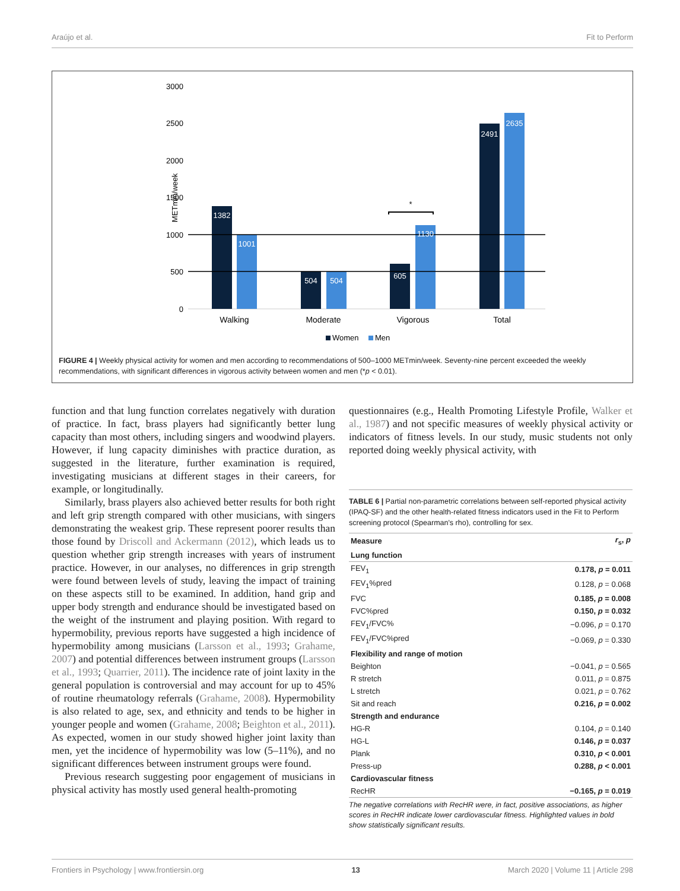Araújo et al. Fit to Perform
METmin/week
3000
2500
2000
1500
1000
500
0
*
1382
1001
504
504
605
1130
2491
2635
Walking
Moderate
Vigorous
Total
Women
Men
FIGURE 4 | Weekly physical activity for women and men according to recommendations of 500–1000 METmin/week. Seventy-nine percent exceeded the weekly recommendations, with significant differences in vigorous activity between women and men (*p < 0.01).
function and that lung function correlates negatively with duration of practice. In fact, brass players had significantly better lung capacity than most others, including singers and woodwind players. However, if lung capacity diminishes with practice duration, as suggested in the literature, further examination is required, investigating musicians at different stages in their careers, for example, or longitudinally.
Similarly, brass players also achieved better results for both right and left grip strength compared with other musicians, with singers demonstrating the weakest grip. These represent poorer results than those found by Driscoll and Ackermann (2012), which leads us to question whether grip strength increases with years of instrument practice. However, in our analyses, no differences in grip strength were found between levels of study, leaving the impact of training on these aspects still to be examined. In addition, hand grip and upper body strength and endurance should be investigated based on the weight of the instrument and playing position. With regard to hypermobility, previous reports have suggested a high incidence of hypermobility among musicians (Larsson et al., 1993; Grahame, 2007) and potential differences between instrument groups (Larsson et al., 1993; Quarrier, 2011). The incidence rate of joint laxity in the general population is controversial and may account for up to 45% of routine rheumatology referrals (Grahame, 2008). Hypermobility is also related to age, sex, and ethnicity and tends to be higher in younger people and women (Grahame, 2008; Beighton et al., 2011). As expected, women in our study showed higher joint laxity than men, yet the incidence of hypermobility was low (5–11%), and no significant differences between instrument groups were found.
Previous research suggesting poor engagement of musicians in physical activity has mostly used general health-promoting
questionnaires (e.g., Health Promoting Lifestyle Profile, Walker et al., 1987) and not specific measures of weekly physical activity or indicators of fitness levels. In our study, music students not only reported doing weekly physical activity, with
TABLE 6 | Partial non-parametric correlations between self-reported physical activity (IPAQ-SF) and the other health-related fitness indicators used in the Fit to Perform screening protocol (Spearman's rho), controlling for sex.
| Measure | r<sub>s</sub>, p |
| --- | --- |
| Lung function | |
| FEV<sub>1</sub> | 0.178, p = 0.011 |
| FEV<sub>1</sub>%pred | 0.128, p = 0.068 |
| FVC | 0.185, p = 0.008 |
| FVC%pred | 0.150, p = 0.032 |
| FEV<sub>1</sub>/FVC% | −0.096, p = 0.170 |
| FEV<sub>1</sub>/FVC%pred | −0.069, p = 0.330 |
| Flexibility and range of motion | |
| Beighton | −0.041, p = 0.565 |
| R stretch | 0.011, p = 0.875 |
| L stretch | 0.021, p = 0.762 |
| Sit and reach | 0.216, p = 0.002 |
| Strength and endurance | |
| HG-R | 0.104, p = 0.140 |
| HG-L | 0.146, p = 0.037 |
| Plank | 0.310, p < 0.001 |
| Press-up | 0.288, p < 0.001 |
| Cardiovascular fitness | |
| RecHR | −0.165, p = 0.019 |
The negative correlations with RecHR were, in fact, positive associations, as higher scores in RecHR indicate lower cardiovascular fitness. Highlighted values in bold show statistically significant results.
Frontiers in Psychology | www.frontiersin.org 13 March 2020 | Volume 11 | Article 298